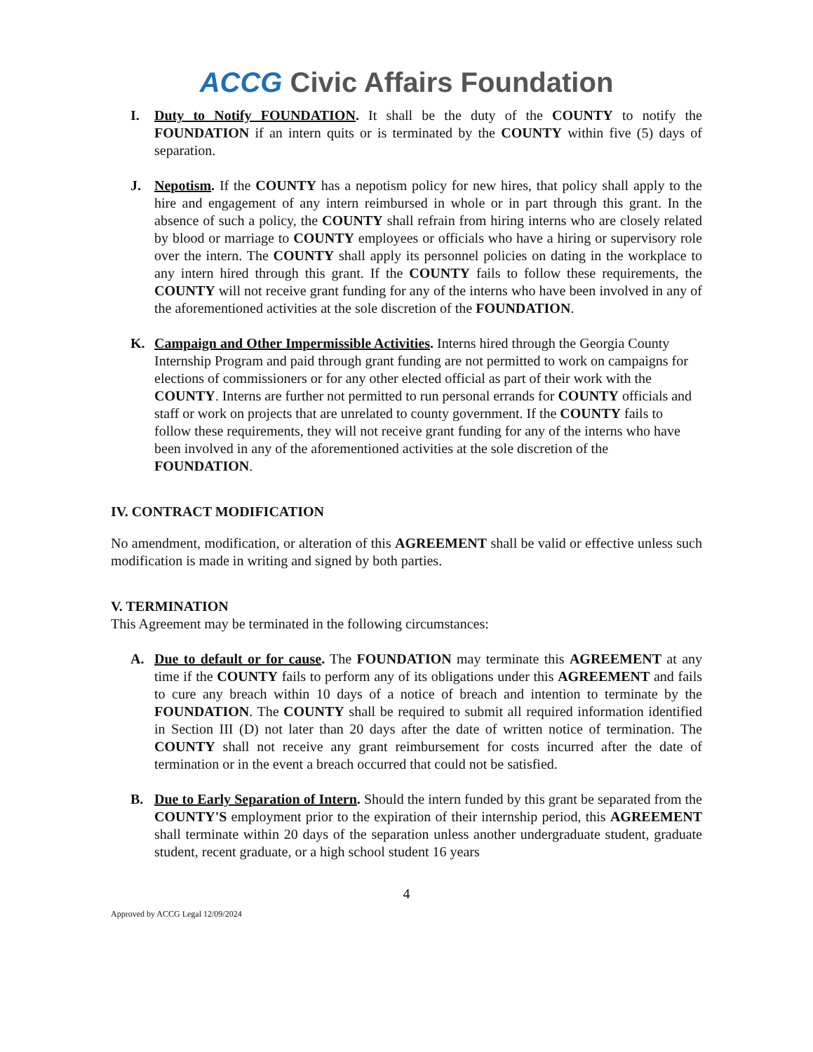ACCG Civic Affairs Foundation
I. Duty to Notify FOUNDATION. It shall be the duty of the COUNTY to notify the FOUNDATION if an intern quits or is terminated by the COUNTY within five (5) days of separation.
J. Nepotism. If the COUNTY has a nepotism policy for new hires, that policy shall apply to the hire and engagement of any intern reimbursed in whole or in part through this grant. In the absence of such a policy, the COUNTY shall refrain from hiring interns who are closely related by blood or marriage to COUNTY employees or officials who have a hiring or supervisory role over the intern. The COUNTY shall apply its personnel policies on dating in the workplace to any intern hired through this grant. If the COUNTY fails to follow these requirements, the COUNTY will not receive grant funding for any of the interns who have been involved in any of the aforementioned activities at the sole discretion of the FOUNDATION.
K. Campaign and Other Impermissible Activities. Interns hired through the Georgia County Internship Program and paid through grant funding are not permitted to work on campaigns for elections of commissioners or for any other elected official as part of their work with the COUNTY. Interns are further not permitted to run personal errands for COUNTY officials and staff or work on projects that are unrelated to county government. If the COUNTY fails to follow these requirements, they will not receive grant funding for any of the interns who have been involved in any of the aforementioned activities at the sole discretion of the FOUNDATION.
IV. CONTRACT MODIFICATION
No amendment, modification, or alteration of this AGREEMENT shall be valid or effective unless such modification is made in writing and signed by both parties.
V. TERMINATION
This Agreement may be terminated in the following circumstances:
A. Due to default or for cause. The FOUNDATION may terminate this AGREEMENT at any time if the COUNTY fails to perform any of its obligations under this AGREEMENT and fails to cure any breach within 10 days of a notice of breach and intention to terminate by the FOUNDATION. The COUNTY shall be required to submit all required information identified in Section III (D) not later than 20 days after the date of written notice of termination. The COUNTY shall not receive any grant reimbursement for costs incurred after the date of termination or in the event a breach occurred that could not be satisfied.
B. Due to Early Separation of Intern. Should the intern funded by this grant be separated from the COUNTY'S employment prior to the expiration of their internship period, this AGREEMENT shall terminate within 20 days of the separation unless another undergraduate student, graduate student, recent graduate, or a high school student 16 years
4
Approved by ACCG Legal 12/09/2024